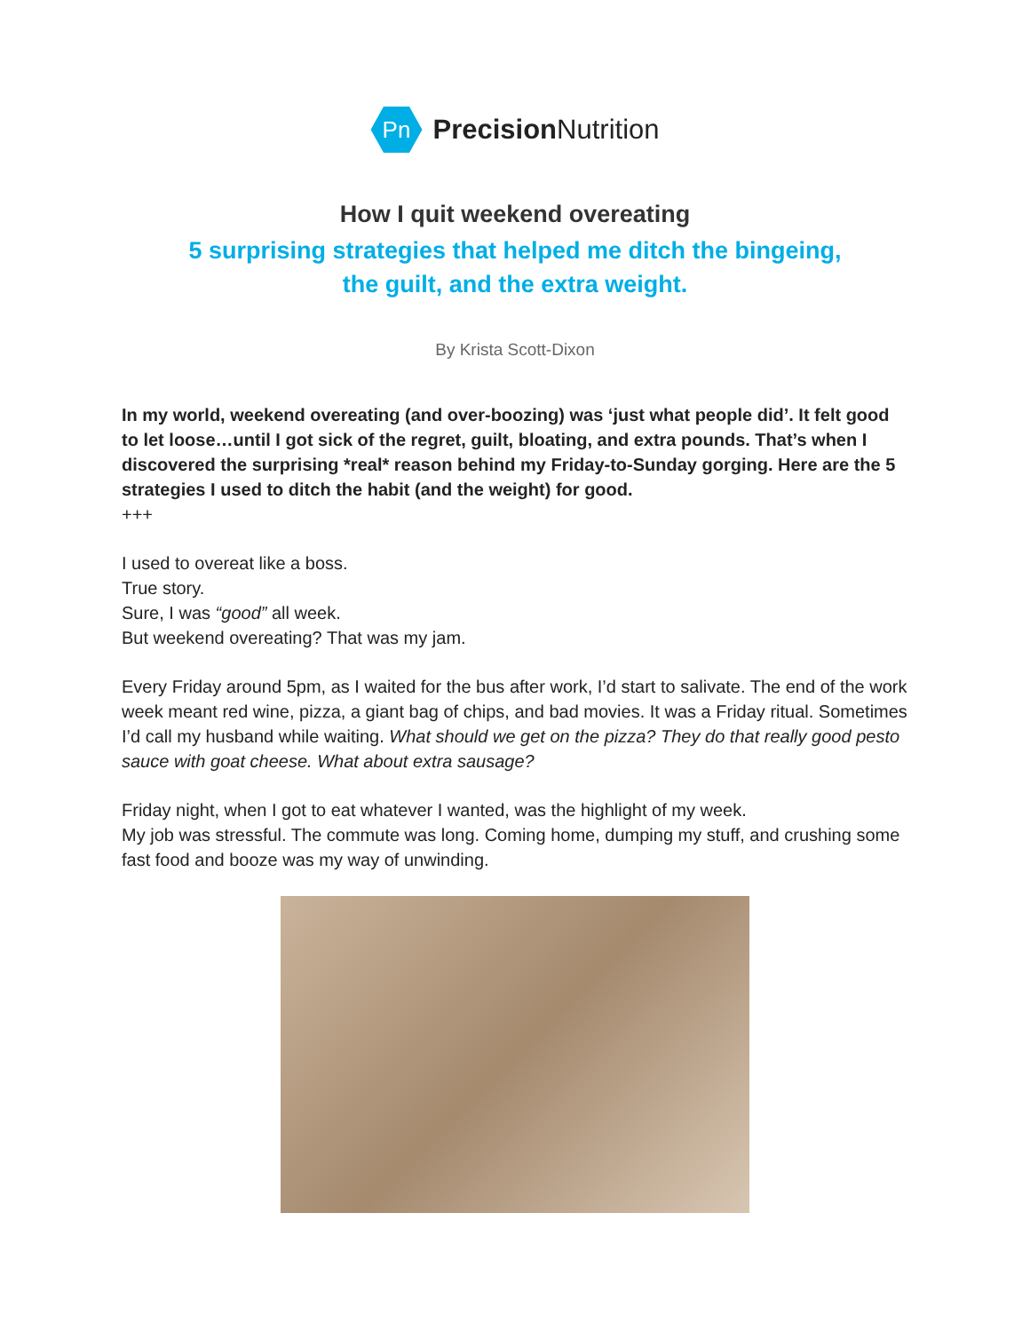Pn
Precision Nutrition
How I quit weekend overeating
5 surprising strategies that helped me ditch the bingeing,
the guilt, and the extra weight.
By Krista Scott-Dixon
In my world, weekend overeating (and over-boozing) was ‘just what people did’. It felt good to let loose…until I got sick of the regret, guilt, bloating, and extra pounds. That’s when I discovered the surprising *real* reason behind my Friday-to-Sunday gorging. Here are the 5 strategies I used to ditch the habit (and the weight) for good.
+++
I used to overeat like a boss.
True story.
Sure, I was “good” all week.
But weekend overeating? That was my jam.
Every Friday around 5pm, as I waited for the bus after work, I’d start to salivate. The end of the work week meant red wine, pizza, a giant bag of chips, and bad movies. It was a Friday ritual. Sometimes I’d call my husband while waiting. What should we get on the pizza? They do that really good pesto sauce with goat cheese. What about extra sausage?
Friday night, when I got to eat whatever I wanted, was the highlight of my week.
My job was stressful. The commute was long. Coming home, dumping my stuff, and crushing some fast food and booze was my way of unwinding.